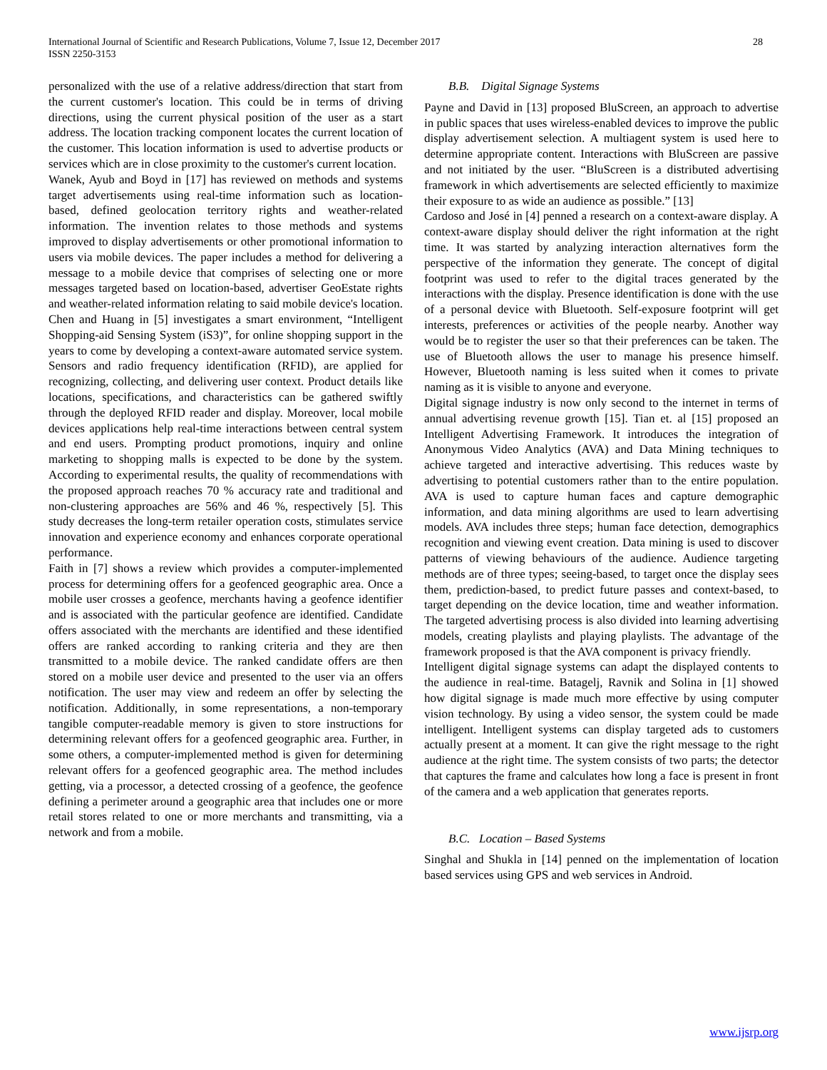International Journal of Scientific and Research Publications, Volume 7, Issue 12, December 2017
ISSN 2250-3153
28
personalized with the use of a relative address/direction that start from the current customer's location. This could be in terms of driving directions, using the current physical position of the user as a start address. The location tracking component locates the current location of the customer. This location information is used to advertise products or services which are in close proximity to the customer's current location.
Wanek, Ayub and Boyd in [17] has reviewed on methods and systems target advertisements using real-time information such as location-based, defined geolocation territory rights and weather-related information. The invention relates to those methods and systems improved to display advertisements or other promotional information to users via mobile devices. The paper includes a method for delivering a message to a mobile device that comprises of selecting one or more messages targeted based on location-based, advertiser GeoEstate rights and weather-related information relating to said mobile device's location.
Chen and Huang in [5] investigates a smart environment, “Intelligent Shopping-aid Sensing System (iS3)”, for online shopping support in the years to come by developing a context-aware automated service system. Sensors and radio frequency identification (RFID), are applied for recognizing, collecting, and delivering user context. Product details like locations, specifications, and characteristics can be gathered swiftly through the deployed RFID reader and display. Moreover, local mobile devices applications help real-time interactions between central system and end users. Prompting product promotions, inquiry and online marketing to shopping malls is expected to be done by the system. According to experimental results, the quality of recommendations with the proposed approach reaches 70 % accuracy rate and traditional and non-clustering approaches are 56% and 46 %, respectively [5]. This study decreases the long-term retailer operation costs, stimulates service innovation and experience economy and enhances corporate operational performance.
Faith in [7] shows a review which provides a computer-implemented process for determining offers for a geofenced geographic area. Once a mobile user crosses a geofence, merchants having a geofence identifier and is associated with the particular geofence are identified. Candidate offers associated with the merchants are identified and these identified offers are ranked according to ranking criteria and they are then transmitted to a mobile device. The ranked candidate offers are then stored on a mobile user device and presented to the user via an offers notification. The user may view and redeem an offer by selecting the notification. Additionally, in some representations, a non-temporary tangible computer-readable memory is given to store instructions for determining relevant offers for a geofenced geographic area. Further, in some others, a computer-implemented method is given for determining relevant offers for a geofenced geographic area. The method includes getting, via a processor, a detected crossing of a geofence, the geofence defining a perimeter around a geographic area that includes one or more retail stores related to one or more merchants and transmitting, via a network and from a mobile.
B.B. Digital Signage Systems
Payne and David in [13] proposed BluScreen, an approach to advertise in public spaces that uses wireless-enabled devices to improve the public display advertisement selection. A multiagent system is used here to determine appropriate content. Interactions with BluScreen are passive and not initiated by the user. “BluScreen is a distributed advertising framework in which advertisements are selected efficiently to maximize their exposure to as wide an audience as possible.” [13]
Cardoso and José in [4] penned a research on a context-aware display. A context-aware display should deliver the right information at the right time. It was started by analyzing interaction alternatives form the perspective of the information they generate. The concept of digital footprint was used to refer to the digital traces generated by the interactions with the display. Presence identification is done with the use of a personal device with Bluetooth. Self-exposure footprint will get interests, preferences or activities of the people nearby. Another way would be to register the user so that their preferences can be taken. The use of Bluetooth allows the user to manage his presence himself. However, Bluetooth naming is less suited when it comes to private naming as it is visible to anyone and everyone.
Digital signage industry is now only second to the internet in terms of annual advertising revenue growth [15]. Tian et. al [15] proposed an Intelligent Advertising Framework. It introduces the integration of Anonymous Video Analytics (AVA) and Data Mining techniques to achieve targeted and interactive advertising. This reduces waste by advertising to potential customers rather than to the entire population. AVA is used to capture human faces and capture demographic information, and data mining algorithms are used to learn advertising models. AVA includes three steps; human face detection, demographics recognition and viewing event creation. Data mining is used to discover patterns of viewing behaviours of the audience. Audience targeting methods are of three types; seeing-based, to target once the display sees them, prediction-based, to predict future passes and context-based, to target depending on the device location, time and weather information. The targeted advertising process is also divided into learning advertising models, creating playlists and playing playlists. The advantage of the framework proposed is that the AVA component is privacy friendly.
Intelligent digital signage systems can adapt the displayed contents to the audience in real-time. Batagelj, Ravnik and Solina in [1] showed how digital signage is made much more effective by using computer vision technology. By using a video sensor, the system could be made intelligent. Intelligent systems can display targeted ads to customers actually present at a moment. It can give the right message to the right audience at the right time. The system consists of two parts; the detector that captures the frame and calculates how long a face is present in front of the camera and a web application that generates reports.
B.C. Location – Based Systems
Singhal and Shukla in [14] penned on the implementation of location based services using GPS and web services in Android.
www.ijsrp.org